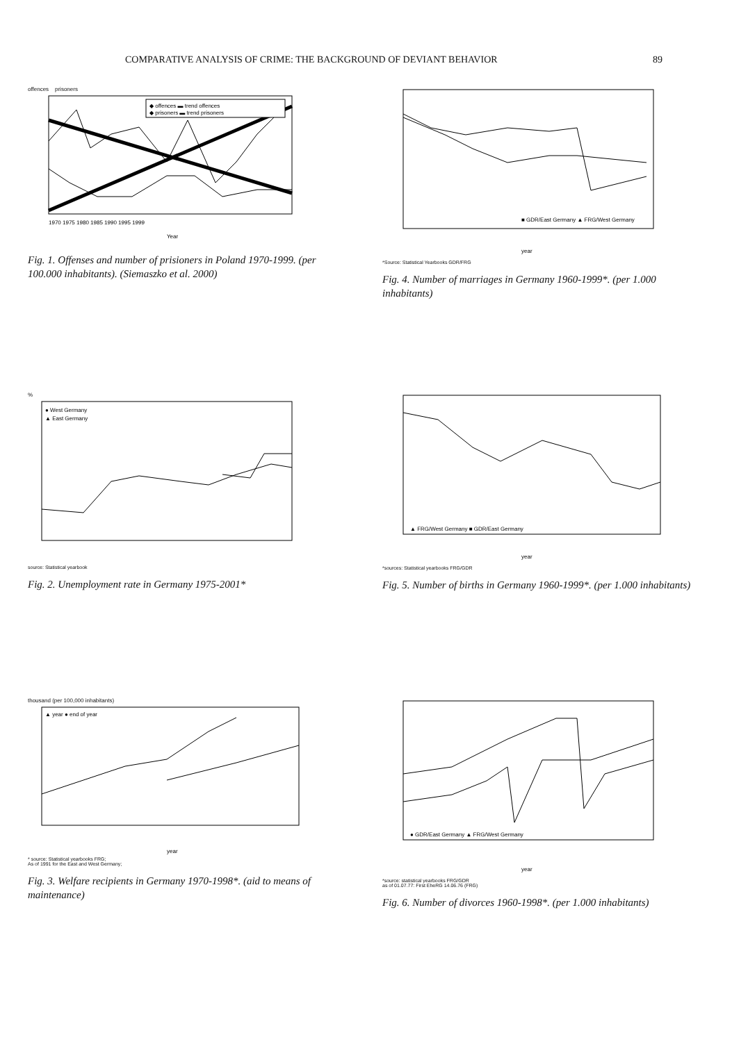COMPARATIVE ANALYSIS OF CRIME: THE BACKGROUND OF DEVIANT BEHAVIOR 89
offences prisoners
◆ offences ▬ trend offences
◆ prisoners ▬ trend prisoners
1970 1975 1980 1985 1990 1995 1999
Year
Fig. 1. Offenses and number of prisioners in Poland 1970-1999. (per 100.000 inhabitants). (Siemaszko et al. 2000)
■ GDR/East Germany ▲ FRG/West Germany
year
*Source: Statistical Yearbooks GDR/FRG
Fig. 4. Number of marriages in Germany 1960-1999*. (per 1.000 inhabitants)
%
● West Germany
▲ East Germany
source: Statistical yearbook
Fig. 2. Unemployment rate in Germany 1975-2001*
▲ FRG/West Germany ■ GDR/East Germany
year
*sources: Statistical yearbooks FRG/GDR
Fig. 5. Number of births in Germany 1960-1999*. (per 1.000 inhabitants)
thousand (per 100,000 inhabitants)
▲ year ● end of year
year
* source: Statistical yearbooks FRG;
As of 1991 for the East and West Germany;
Fig. 3. Welfare recipients in Germany 1970-1998*. (aid to means of maintenance)
● GDR/East Germany ▲ FRG/West Germany
year
*source: statistical yearbooks FRG/GDR
as of 01.07.77: First EheRG 14.06.76 (FRG)
Fig. 6. Number of divorces 1960-1998*. (per 1.000 inhabitants)